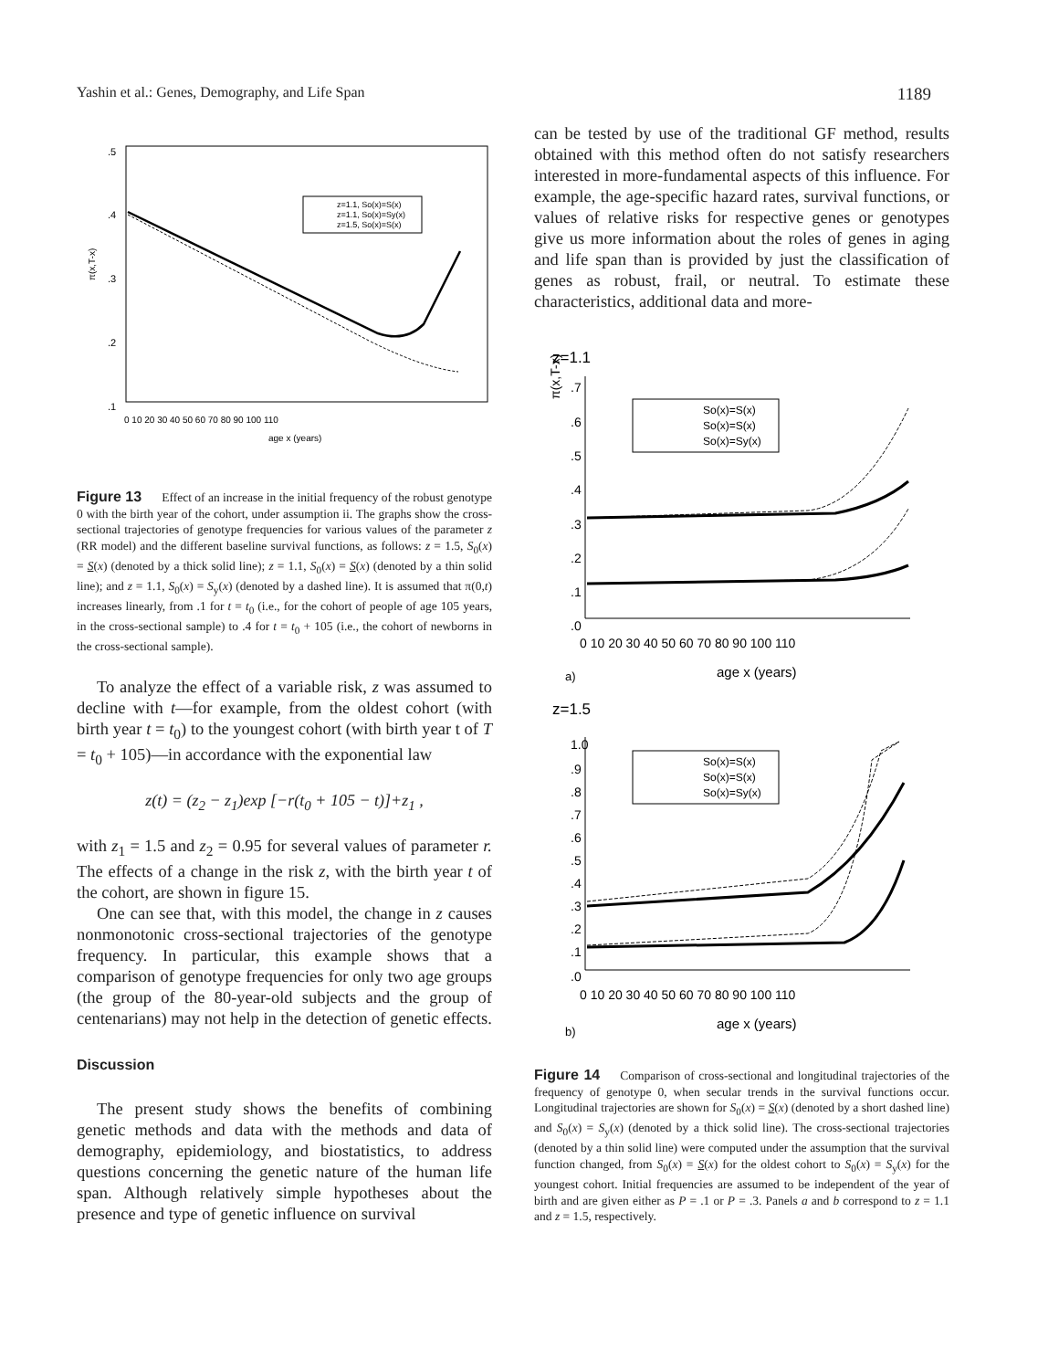Yashin et al.: Genes, Demography, and Life Span 1189
.5
.4
.3
.2
.1
π(x,T-x)
0 10 20 30 40 50 60 70 80 90 100 110
age x (years)
z=1.1, So(x)=S(x)
z=1.1, So(x)=Sy(x)
z=1.5, So(x)=S(x)
Figure 13 Effect of an increase in the initial frequency of the robust genotype 0 with the birth year of the cohort, under assumption ii. The graphs show the cross-sectional trajectories of genotype frequencies for various values of the parameter z (RR model) and the different baseline survival functions, as follows: z = 1.5, S<sub>0</sub>(x) = S(x) (denoted by a thick solid line); z = 1.1, S<sub>0</sub>(x) = S(x) (denoted by a thin solid line); and z = 1.1, S<sub>0</sub>(x) = S<sub>y</sub>(x) (denoted by a dashed line). It is assumed that π(0,t) increases linearly, from .1 for t = t<sub>0</sub> (i.e., for the cohort of people of age 105 years, in the cross-sectional sample) to .4 for t = t<sub>0</sub> + 105 (i.e., the cohort of newborns in the cross-sectional sample).
To analyze the effect of a variable risk, z was assumed to decline with t—for example, from the oldest cohort (with birth year t = t<sub>0</sub>) to the youngest cohort (with birth year t of T = t<sub>0</sub> + 105)—in accordance with the exponential law
z(t) = (z<sub>2</sub> − z<sub>1</sub>)exp [−r(t<sub>0</sub> + 105 − t)]+z<sub>1</sub> ,
with z<sub>1</sub> = 1.5 and z<sub>2</sub> = 0.95 for several values of parameter r. The effects of a change in the risk z, with the birth year t of the cohort, are shown in figure 15.
One can see that, with this model, the change in z causes nonmonotonic cross-sectional trajectories of the genotype frequency. In particular, this example shows that a comparison of genotype frequencies for only two age groups (the group of the 80-year-old subjects and the group of centenarians) may not help in the detection of genetic effects.
Discussion
The present study shows the benefits of combining genetic methods and data with the methods and data of demography, epidemiology, and biostatistics, to address questions concerning the genetic nature of the human life span. Although relatively simple hypotheses about the presence and type of genetic influence on survival
can be tested by use of the traditional GF method, results obtained with this method often do not satisfy researchers interested in more-fundamental aspects of this influence. For example, the age-specific hazard rates, survival functions, or values of relative risks for respective genes or genotypes give us more information about the roles of genes in aging and life span than is provided by just the classification of genes as robust, frail, or neutral. To estimate these characteristics, additional data and more-
z=1.1
π(x,T-x)
.7
.6
.5
.4
.3
.2
.1
.0
0 10 20 30 40 50 60 70 80 90 100 110
a)
age x (years)
So(x)=S(x)
So(x)=S(x)
So(x)=Sy(x)
z=1.5
1.0
.9
.8
.7
.6
.5
.4
.3
.2
.1
.0
0 10 20 30 40 50 60 70 80 90 100 110
b)
age x (years)
So(x)=S(x)
So(x)=S(x)
So(x)=Sy(x)
Figure 14 Comparison of cross-sectional and longitudinal trajectories of the frequency of genotype 0, when secular trends in the survival functions occur. Longitudinal trajectories are shown for S<sub>0</sub>(x) = S(x) (denoted by a short dashed line) and S<sub>0</sub>(x) = S<sub>y</sub>(x) (denoted by a thick solid line). The cross-sectional trajectories (denoted by a thin solid line) were computed under the assumption that the survival function changed, from S<sub>0</sub>(x) = S(x) for the oldest cohort to S<sub>0</sub>(x) = S<sub>y</sub>(x) for the youngest cohort. Initial frequencies are assumed to be independent of the year of birth and are given either as P = .1 or P = .3. Panels a and b correspond to z = 1.1 and z = 1.5, respectively.